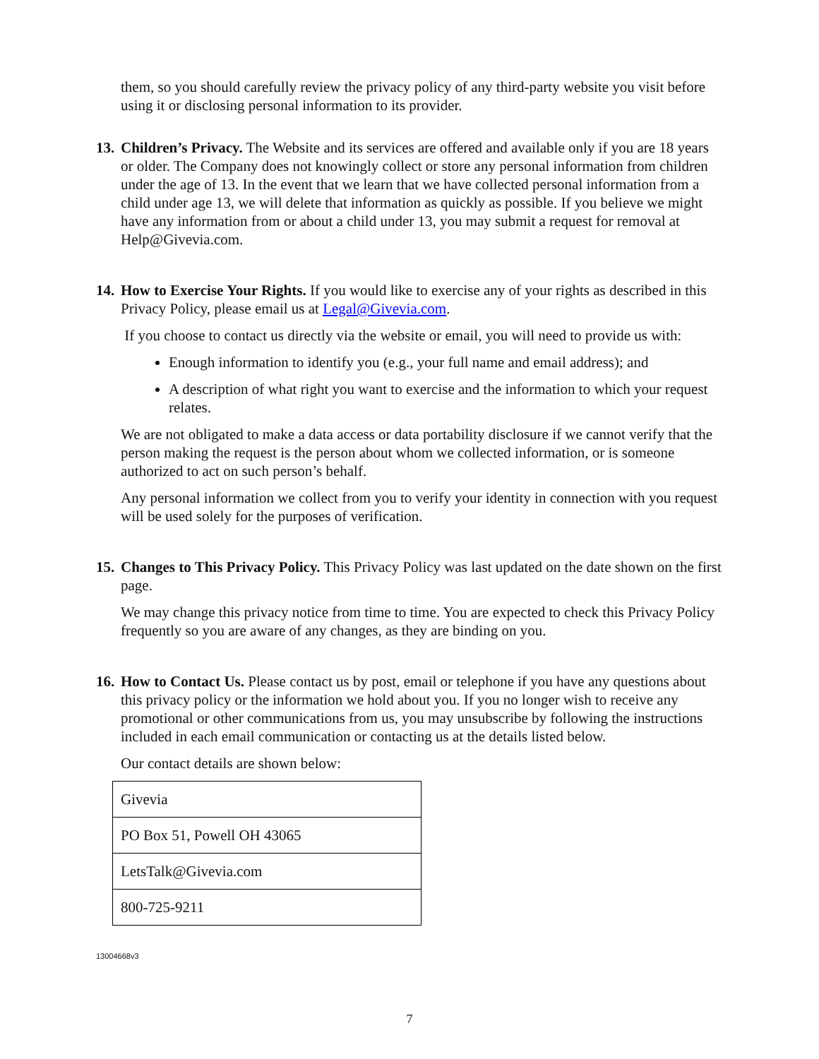them, so you should carefully review the privacy policy of any third-party website you visit before using it or disclosing personal information to its provider.
13.
Children’s Privacy. The Website and its services are offered and available only if you are 18 years or older. The Company does not knowingly collect or store any personal information from children under the age of 13. In the event that we learn that we have collected personal information from a child under age 13, we will delete that information as quickly as possible. If you believe we might have any information from or about a child under 13, you may submit a request for removal at Help@Givevia.com.
14.
How to Exercise Your Rights. If you would like to exercise any of your rights as described in this Privacy Policy, please email us at Legal@Givevia.com.
If you choose to contact us directly via the website or email, you will need to provide us with:
Enough information to identify you (e.g., your full name and email address); and
A description of what right you want to exercise and the information to which your request relates.
We are not obligated to make a data access or data portability disclosure if we cannot verify that the person making the request is the person about whom we collected information, or is someone authorized to act on such person’s behalf.
Any personal information we collect from you to verify your identity in connection with you request will be used solely for the purposes of verification.
15.
Changes to This Privacy Policy. This Privacy Policy was last updated on the date shown on the first page.
We may change this privacy notice from time to time. You are expected to check this Privacy Policy frequently so you are aware of any changes, as they are binding on you.
16.
How to Contact Us. Please contact us by post, email or telephone if you have any questions about this privacy policy or the information we hold about you. If you no longer wish to receive any promotional or other communications from us, you may unsubscribe by following the instructions included in each email communication or contacting us at the details listed below.
Our contact details are shown below:
| Givevia |
| PO Box 51, Powell OH 43065 |
| LetsTalk@Givevia.com |
| 800-725-9211 |
13004668v3
7